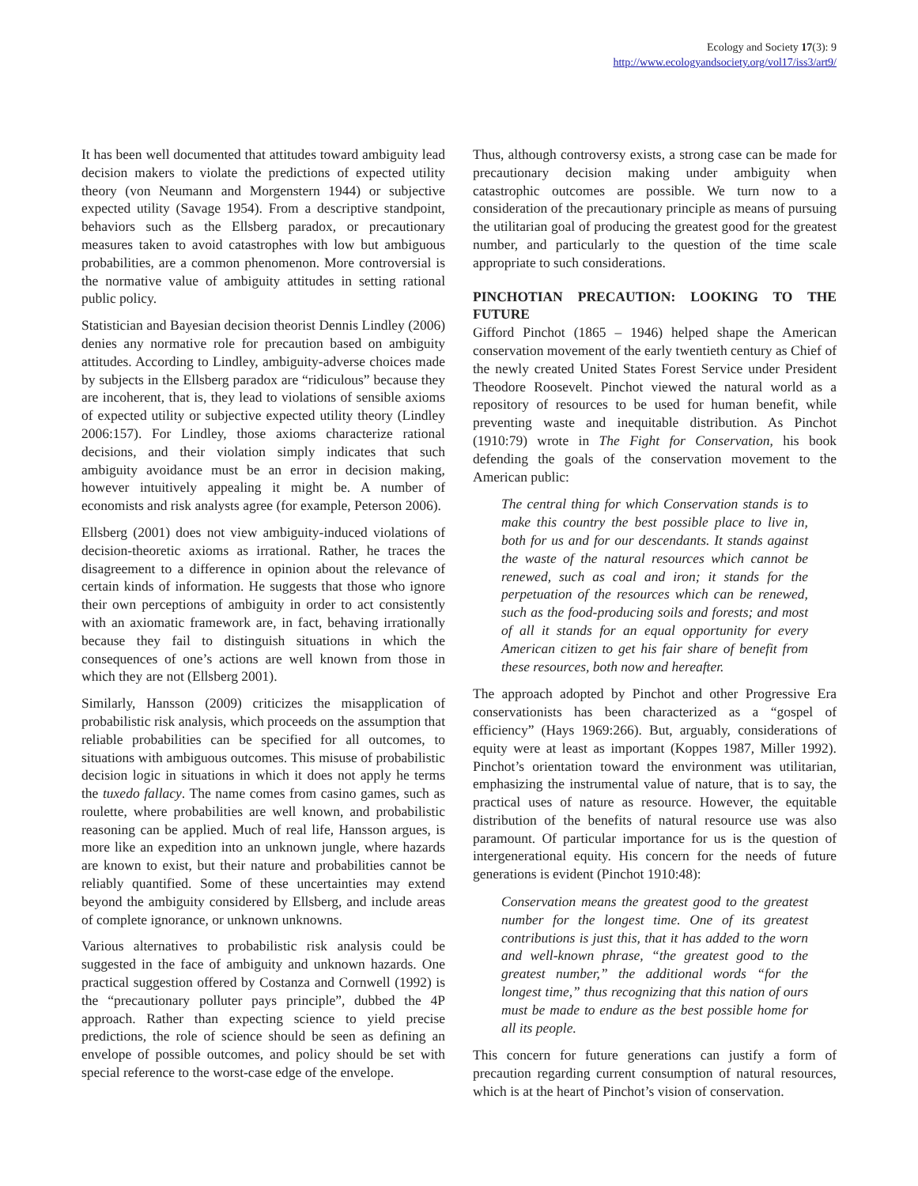Ecology and Society 17(3): 9
http://www.ecologyandsociety.org/vol17/iss3/art9/
It has been well documented that attitudes toward ambiguity lead decision makers to violate the predictions of expected utility theory (von Neumann and Morgenstern 1944) or subjective expected utility (Savage 1954). From a descriptive standpoint, behaviors such as the Ellsberg paradox, or precautionary measures taken to avoid catastrophes with low but ambiguous probabilities, are a common phenomenon. More controversial is the normative value of ambiguity attitudes in setting rational public policy.
Statistician and Bayesian decision theorist Dennis Lindley (2006) denies any normative role for precaution based on ambiguity attitudes. According to Lindley, ambiguity-adverse choices made by subjects in the Ellsberg paradox are “ridiculous” because they are incoherent, that is, they lead to violations of sensible axioms of expected utility or subjective expected utility theory (Lindley 2006:157). For Lindley, those axioms characterize rational decisions, and their violation simply indicates that such ambiguity avoidance must be an error in decision making, however intuitively appealing it might be. A number of economists and risk analysts agree (for example, Peterson 2006).
Ellsberg (2001) does not view ambiguity-induced violations of decision-theoretic axioms as irrational. Rather, he traces the disagreement to a difference in opinion about the relevance of certain kinds of information. He suggests that those who ignore their own perceptions of ambiguity in order to act consistently with an axiomatic framework are, in fact, behaving irrationally because they fail to distinguish situations in which the consequences of one’s actions are well known from those in which they are not (Ellsberg 2001).
Similarly, Hansson (2009) criticizes the misapplication of probabilistic risk analysis, which proceeds on the assumption that reliable probabilities can be specified for all outcomes, to situations with ambiguous outcomes. This misuse of probabilistic decision logic in situations in which it does not apply he terms the tuxedo fallacy. The name comes from casino games, such as roulette, where probabilities are well known, and probabilistic reasoning can be applied. Much of real life, Hansson argues, is more like an expedition into an unknown jungle, where hazards are known to exist, but their nature and probabilities cannot be reliably quantified. Some of these uncertainties may extend beyond the ambiguity considered by Ellsberg, and include areas of complete ignorance, or unknown unknowns.
Various alternatives to probabilistic risk analysis could be suggested in the face of ambiguity and unknown hazards. One practical suggestion offered by Costanza and Cornwell (1992) is the “precautionary polluter pays principle”, dubbed the 4P approach. Rather than expecting science to yield precise predictions, the role of science should be seen as defining an envelope of possible outcomes, and policy should be set with special reference to the worst-case edge of the envelope.
Thus, although controversy exists, a strong case can be made for precautionary decision making under ambiguity when catastrophic outcomes are possible. We turn now to a consideration of the precautionary principle as means of pursuing the utilitarian goal of producing the greatest good for the greatest number, and particularly to the question of the time scale appropriate to such considerations.
PINCHOTIAN PRECAUTION: LOOKING TO THE FUTURE
Gifford Pinchot (1865 – 1946) helped shape the American conservation movement of the early twentieth century as Chief of the newly created United States Forest Service under President Theodore Roosevelt. Pinchot viewed the natural world as a repository of resources to be used for human benefit, while preventing waste and inequitable distribution. As Pinchot (1910:79) wrote in The Fight for Conservation, his book defending the goals of the conservation movement to the American public:
The central thing for which Conservation stands is to make this country the best possible place to live in, both for us and for our descendants. It stands against the waste of the natural resources which cannot be renewed, such as coal and iron; it stands for the perpetuation of the resources which can be renewed, such as the food-producing soils and forests; and most of all it stands for an equal opportunity for every American citizen to get his fair share of benefit from these resources, both now and hereafter.
The approach adopted by Pinchot and other Progressive Era conservationists has been characterized as a “gospel of efficiency” (Hays 1969:266). But, arguably, considerations of equity were at least as important (Koppes 1987, Miller 1992). Pinchot’s orientation toward the environment was utilitarian, emphasizing the instrumental value of nature, that is to say, the practical uses of nature as resource. However, the equitable distribution of the benefits of natural resource use was also paramount. Of particular importance for us is the question of intergenerational equity. His concern for the needs of future generations is evident (Pinchot 1910:48):
Conservation means the greatest good to the greatest number for the longest time. One of its greatest contributions is just this, that it has added to the worn and well-known phrase, “the greatest good to the greatest number,” the additional words “for the longest time,” thus recognizing that this nation of ours must be made to endure as the best possible home for all its people.
This concern for future generations can justify a form of precaution regarding current consumption of natural resources, which is at the heart of Pinchot’s vision of conservation.